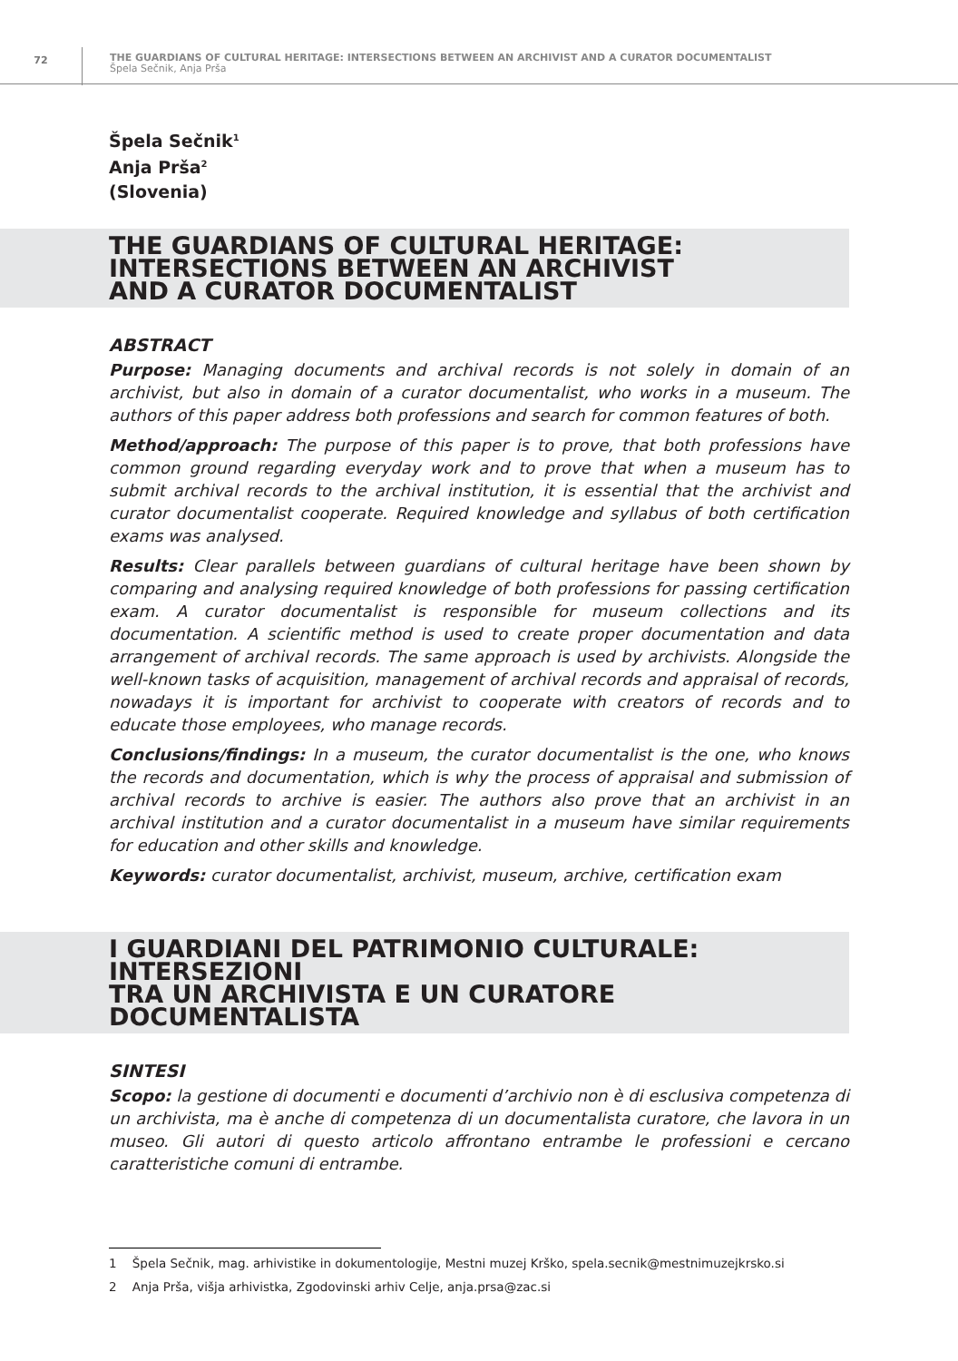72
THE GUARDIANS OF CULTURAL HERITAGE: INTERSECTIONS BETWEEN AN ARCHIVIST AND A CURATOR DOCUMENTALIST
Špela Sečnik, Anja Prša
Špela Sečnik<sup>1</sup>
Anja Prša<sup>2</sup>
(Slovenia)
THE GUARDIANS OF CULTURAL HERITAGE:
INTERSECTIONS BETWEEN AN ARCHIVIST
AND A CURATOR DOCUMENTALIST
ABSTRACT
Purpose: Managing documents and archival records is not solely in domain of an archivist, but also in domain of a curator documentalist, who works in a museum. The authors of this paper address both professions and search for common features of both.
Method/approach: The purpose of this paper is to prove, that both professions have common ground regarding everyday work and to prove that when a museum has to submit archival records to the archival institution, it is essential that the archivist and curator documentalist cooperate. Required knowledge and syllabus of both certification exams was analysed.
Results: Clear parallels between guardians of cultural heritage have been shown by comparing and analysing required knowledge of both professions for passing certification exam. A curator documentalist is responsible for museum collections and its documentation. A scientific method is used to create proper documentation and data arrangement of archival records. The same approach is used by archivists. Alongside the well-known tasks of acquisition, management of archival records and appraisal of records, nowadays it is important for archivist to cooperate with creators of records and to educate those employees, who manage records.
Conclusions/findings: In a museum, the curator documentalist is the one, who knows the records and documentation, which is why the process of appraisal and submission of archival records to archive is easier. The authors also prove that an archivist in an archival institution and a curator documentalist in a museum have similar requirements for education and other skills and knowledge.
Keywords: curator documentalist, archivist, museum, archive, certification exam
I GUARDIANI DEL PATRIMONIO CULTURALE: INTERSEZIONI
TRA UN ARCHIVISTA E UN CURATORE DOCUMENTALISTA
SINTESI
Scopo: la gestione di documenti e documenti d’archivio non è di esclusiva competenza di un archivista, ma è anche di competenza di un documentalista curatore, che lavora in un museo. Gli autori di questo articolo affrontano entrambe le professioni e cercano caratteristiche comuni di entrambe.
1 Špela Sečnik, mag. arhivistike in dokumentologije, Mestni muzej Krško, spela.secnik@mestnimuzejkrsko.si
2 Anja Prša, višja arhivistka, Zgodovinski arhiv Celje, anja.prsa@zac.si